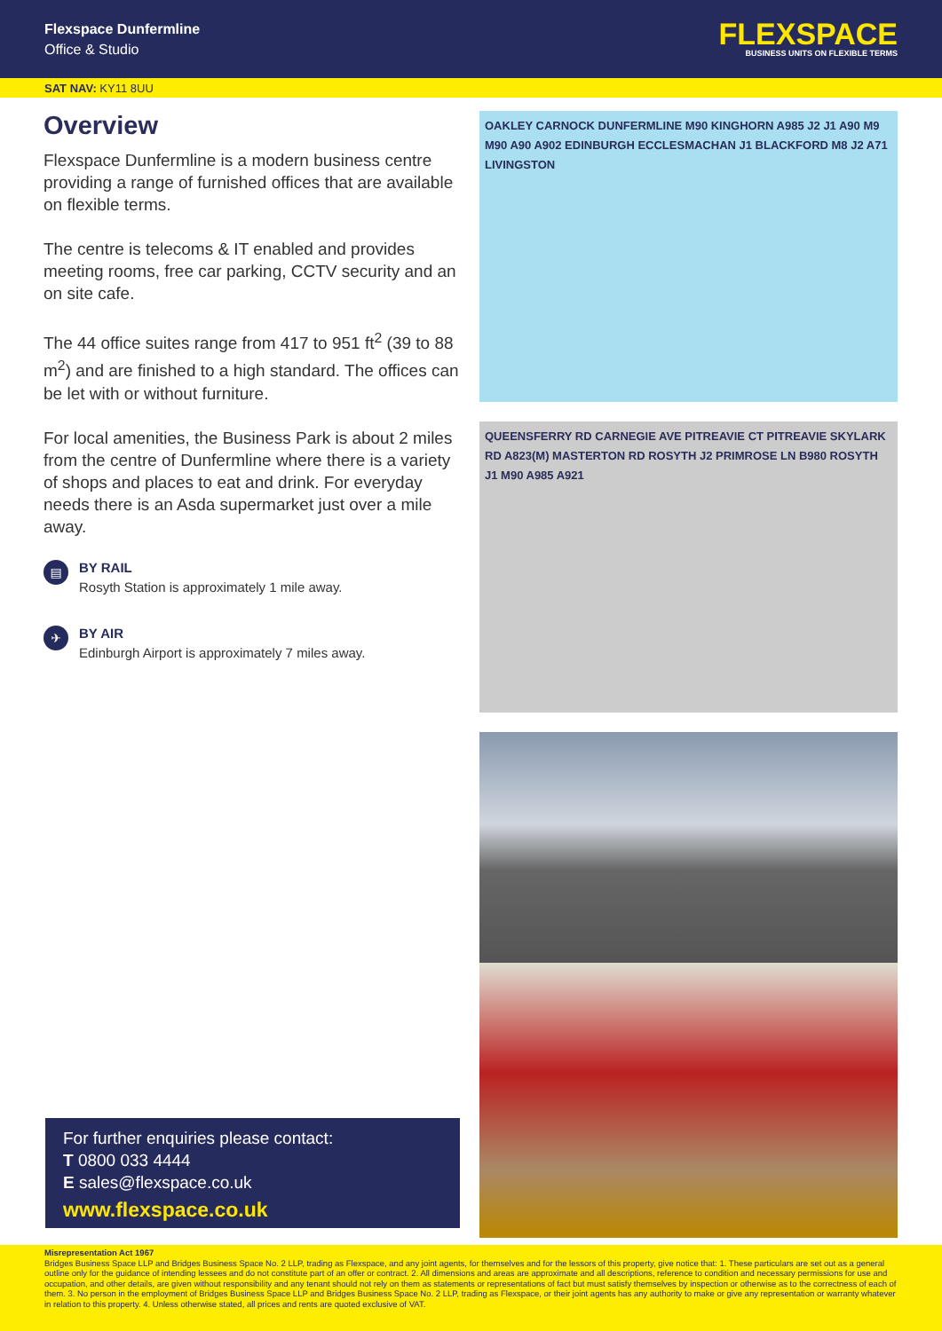Flexspace Dunfermline
Office & Studio
FLEXSPACE
BUSINESS UNITS ON FLEXIBLE TERMS
SAT NAV: KY11 8UU
Overview
Flexspace Dunfermline is a modern business centre providing a range of furnished offices that are available on flexible terms.
The centre is telecoms & IT enabled and provides meeting rooms, free car parking, CCTV security and an on site cafe.
The 44 office suites range from 417 to 951 ft<sup>2</sup> (39 to 88 m<sup>2</sup>) and are finished to a high standard. The offices can be let with or without furniture.
For local amenities, the Business Park is about 2 miles from the centre of Dunfermline where there is a variety of shops and places to eat and drink. For everyday needs there is an Asda supermarket just over a mile away.
▤
BY RAIL
Rosyth Station is approximately 1 mile away.
✈
BY AIR
Edinburgh Airport is approximately 7 miles away.
OAKLEY CARNOCK DUNFERMLINE M90 KINGHORN A985 J2 J1 A90 M9 M90 A90 A902 EDINBURGH ECCLESMACHAN J1 BLACKFORD M8 J2 A71 LIVINGSTON
QUEENSFERRY RD CARNEGIE AVE PITREAVIE CT PITREAVIE SKYLARK RD A823(M) MASTERTON RD ROSYTH J2 PRIMROSE LN B980 ROSYTH J1 M90 A985 A921
For further enquiries please contact:
T 0800 033 4444
E sales@flexspace.co.uk
www.flexspace.co.uk
Misrepresentation Act 1967
Bridges Business Space LLP and Bridges Business Space No. 2 LLP, trading as Flexspace, and any joint agents, for themselves and for the lessors of this property, give notice that: 1. These particulars are set out as a general outline only for the guidance of intending lessees and do not constitute part of an offer or contract. 2. All dimensions and areas are approximate and all descriptions, reference to condition and necessary permissions for use and occupation, and other details, are given without responsibility and any tenant should not rely on them as statements or representations of fact but must satisfy themselves by inspection or otherwise as to the correctness of each of them. 3. No person in the employment of Bridges Business Space LLP and Bridges Business Space No. 2 LLP, trading as Flexspace, or their joint agents has any authority to make or give any representation or warranty whatever in relation to this property. 4. Unless otherwise stated, all prices and rents are quoted exclusive of VAT.